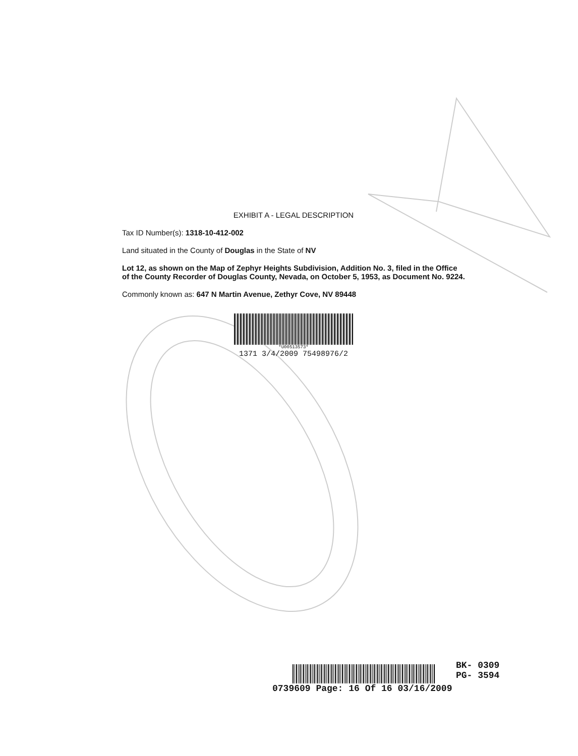EXHIBIT A - LEGAL DESCRIPTION
Tax ID Number(s): 1318-10-412-002
Land situated in the County of Douglas in the State of NV
Lot 12, as shown on the Map of Zephyr Heights Subdivision, Addition No. 3, filed in the Office of the County Recorder of Douglas County, Nevada, on October 5, 1953, as Document No. 9224.
Commonly known as: 647 N Martin Avenue, Zethyr Cove, NV 89448
*U00513573*
1371 3/4/2009 75498976/2
BK- 0309
PG- 3594
0739609 Page: 16 Of 16 03/16/2009